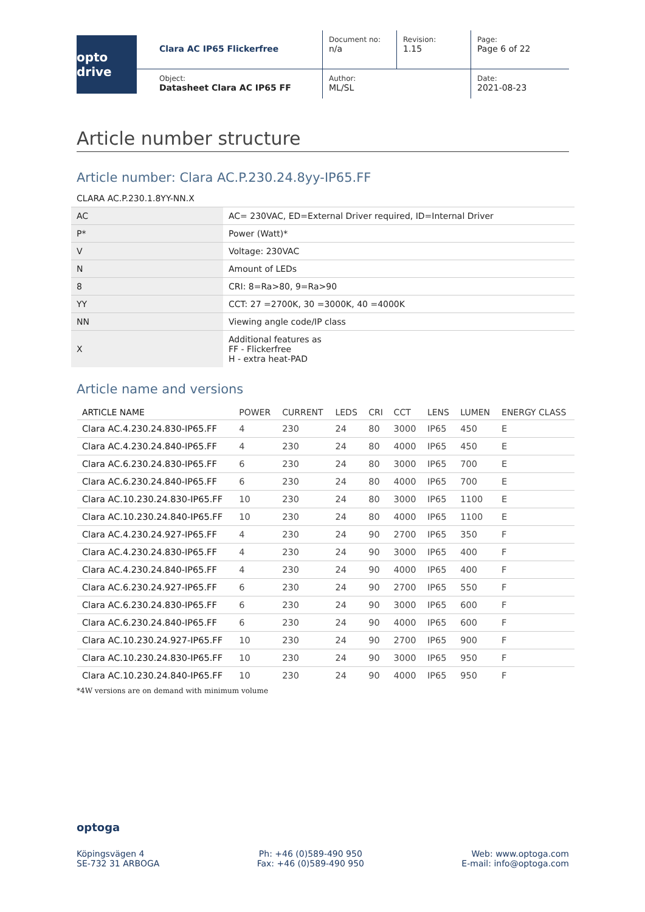opto drive
Clara AC IP65 Flickerfree
Document no:
n/a
Revision:
1.15
Page:
Page 6 of 22
Object:
Datasheet Clara AC IP65 FF
Author:
ML/SL
Date:
2021-08-23
Article number structure
Article number: Clara AC.P.230.24.8yy-IP65.FF
CLARA AC.P.230.1.8YY-NN.X
| AC | AC= 230VAC, ED=External Driver required, ID=Internal Driver |
| P* | Power (Watt)* |
| V | Voltage: 230VAC |
| N | Amount of LEDs |
| 8 | CRI: 8=Ra>80, 9=Ra>90 |
| YY | CCT: 27 =2700K, 30 =3000K, 40 =4000K |
| NN | Viewing angle code/IP class |
| X | Additional features as FF - Flickerfree H - extra heat-PAD |
Article name and versions
| ARTICLE NAME | POWER | CURRENT | LEDS | CRI | CCT | LENS | LUMEN | ENERGY CLASS |
| --- | --- | --- | --- | --- | --- | --- | --- | --- |
| Clara AC.4.230.24.830-IP65.FF | 4 | 230 | 24 | 80 | 3000 | IP65 | 450 | E |
| Clara AC.4.230.24.840-IP65.FF | 4 | 230 | 24 | 80 | 4000 | IP65 | 450 | E |
| Clara AC.6.230.24.830-IP65.FF | 6 | 230 | 24 | 80 | 3000 | IP65 | 700 | E |
| Clara AC.6.230.24.840-IP65.FF | 6 | 230 | 24 | 80 | 4000 | IP65 | 700 | E |
| Clara AC.10.230.24.830-IP65.FF | 10 | 230 | 24 | 80 | 3000 | IP65 | 1100 | E |
| Clara AC.10.230.24.840-IP65.FF | 10 | 230 | 24 | 80 | 4000 | IP65 | 1100 | E |
| Clara AC.4.230.24.927-IP65.FF | 4 | 230 | 24 | 90 | 2700 | IP65 | 350 | F |
| Clara AC.4.230.24.830-IP65.FF | 4 | 230 | 24 | 90 | 3000 | IP65 | 400 | F |
| Clara AC.4.230.24.840-IP65.FF | 4 | 230 | 24 | 90 | 4000 | IP65 | 400 | F |
| Clara AC.6.230.24.927-IP65.FF | 6 | 230 | 24 | 90 | 2700 | IP65 | 550 | F |
| Clara AC.6.230.24.830-IP65.FF | 6 | 230 | 24 | 90 | 3000 | IP65 | 600 | F |
| Clara AC.6.230.24.840-IP65.FF | 6 | 230 | 24 | 90 | 4000 | IP65 | 600 | F |
| Clara AC.10.230.24.927-IP65.FF | 10 | 230 | 24 | 90 | 2700 | IP65 | 900 | F |
| Clara AC.10.230.24.830-IP65.FF | 10 | 230 | 24 | 90 | 3000 | IP65 | 950 | F |
| Clara AC.10.230.24.840-IP65.FF | 10 | 230 | 24 | 90 | 4000 | IP65 | 950 | F |
*4W versions are on demand with minimum volume
optoga
Köpingsvägen 4
SE-732 31 ARBOGA
Ph: +46 (0)589-490 950
Fax: +46 (0)589-490 950
Web: www.optoga.com
E-mail: info@optoga.com